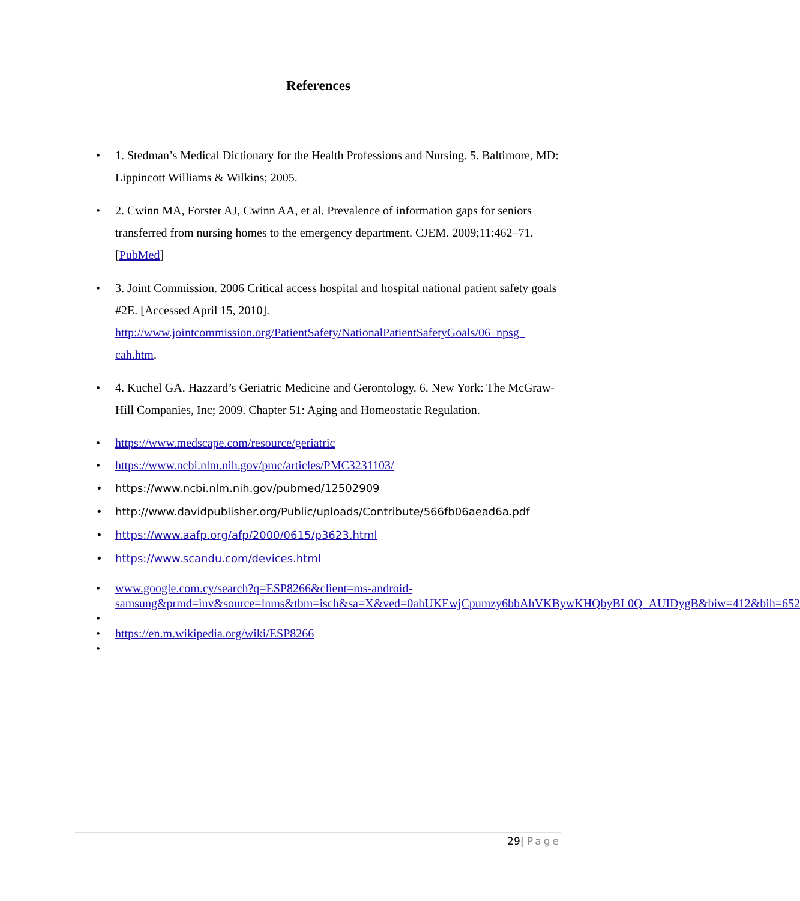References
• 1. Stedman’s Medical Dictionary for the Health Professions and Nursing. 5. Baltimore, MD: Lippincott Williams & Wilkins; 2005.
• 2. Cwinn MA, Forster AJ, Cwinn AA, et al. Prevalence of information gaps for seniors transferred from nursing homes to the emergency department. CJEM. 2009;11:462–71. [PubMed]
• 3. Joint Commission. 2006 Critical access hospital and hospital national patient safety goals #2E. [Accessed April 15, 2010]. http://www.jointcommission.org/PatientSafety/NationalPatientSafetyGoals/06_npsg_ cah.htm.
• 4. Kuchel GA. Hazzard’s Geriatric Medicine and Gerontology. 6. New York: The McGraw-Hill Companies, Inc; 2009. Chapter 51: Aging and Homeostatic Regulation.
• https://www.medscape.com/resource/geriatric
• https://www.ncbi.nlm.nih.gov/pmc/articles/PMC3231103/
• https://www.ncbi.nlm.nih.gov/pubmed/12502909
• http://www.davidpublisher.org/Public/uploads/Contribute/566fb06aead6a.pdf
• https://www.aafp.org/afp/2000/0615/p3623.html
• https://www.scandu.com/devices.html
• www.google.com.cy/search?q=ESP8266&client=ms-android-samsung&prmd=inv&source=lnms&tbm=isch&sa=X&ved=0ahUKEwjCpumzy6bbAhVKBywKHQbyBL0Q_AUIDygB&biw=412&bih=652
• • https://en.m.wikipedia.org/wiki/ESP8266
•
29| Page